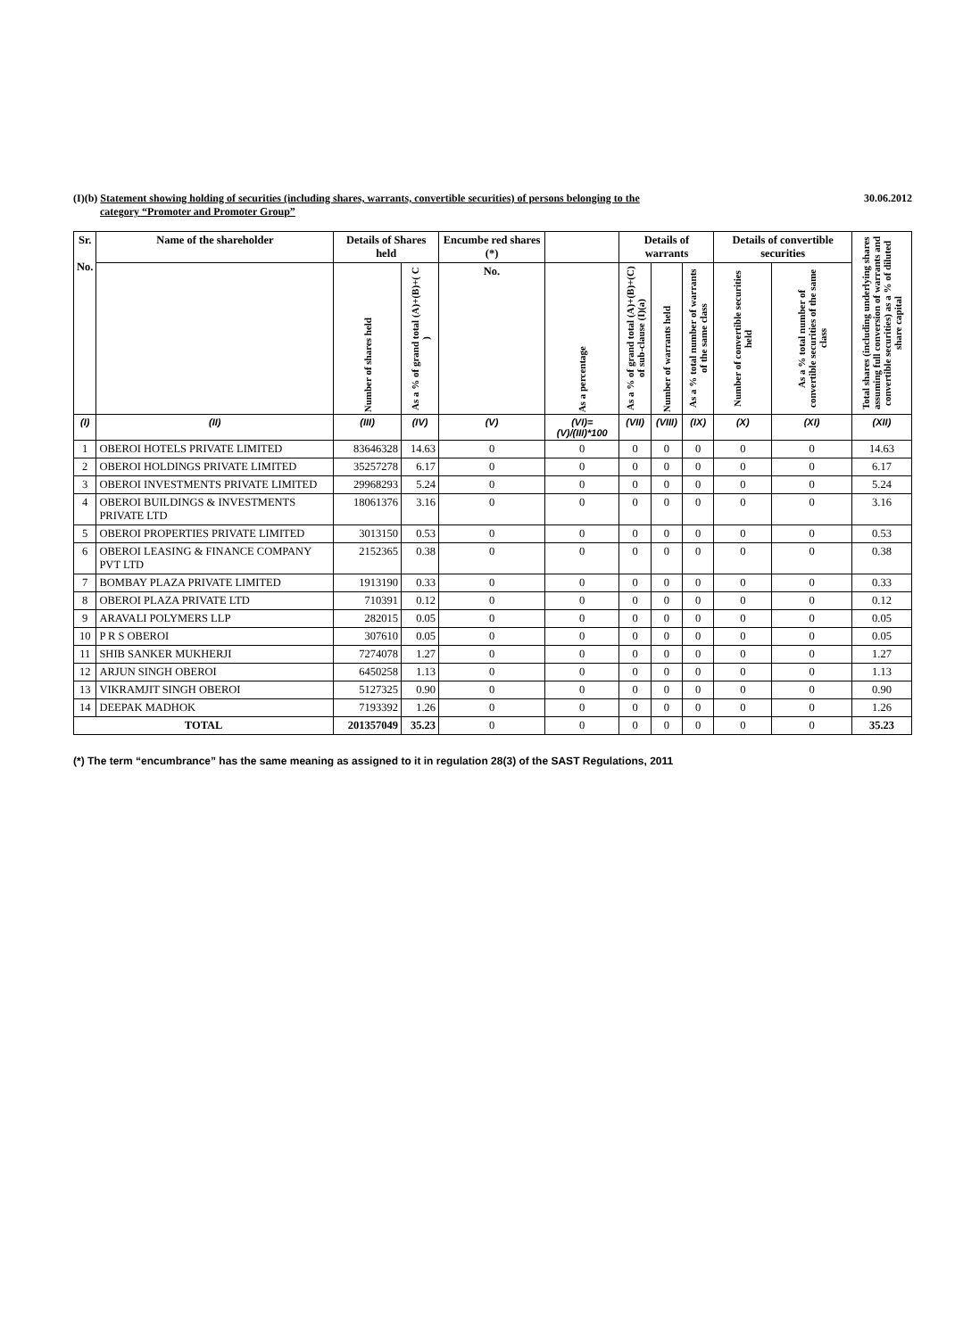(I)(b) Statement showing holding of securities (including shares, warrants, convertible securities) of persons belonging to the
category “Promoter and Promoter Group”
30.06.2012
| Sr. No. | Name of the shareholder | Details of Shares held | | Encumbe red shares (*) | | Details of warrants | | | Details of convertible securities | | Total shares (including underlying shares assuming full conversion of warrants and convertible securities) as a % of diluted share capital |
| --- | --- | --- | --- | --- | --- | --- | --- | --- | --- | --- | --- |
| | | Number of shares held | As a % of grand total (A)+(B)+( C ) | No. | As a percentage | As a % of grand total (A)+(B)+(C) of sub-clause (I)(a) | Number of warrants held | As a % total number of warrants of the same class | Number of convertible securities held | As a % total number of convertible securities of the same class | |
| (I) | (II) | (III) | (IV) | (V) | (VI)=(V)/(III)*100 | (VII) | (VIII) | (IX) | (X) | (XI) | (XII) |
| 1 | OBEROI HOTELS PRIVATE LIMITED | 83646328 | 14.63 | 0 | 0 | 0 | 0 | 0 | 0 | 0 | 14.63 |
| 2 | OBEROI HOLDINGS PRIVATE LIMITED | 35257278 | 6.17 | 0 | 0 | 0 | 0 | 0 | 0 | 0 | 6.17 |
| 3 | OBEROI INVESTMENTS PRIVATE LIMITED | 29968293 | 5.24 | 0 | 0 | 0 | 0 | 0 | 0 | 0 | 5.24 |
| 4 | OBEROI BUILDINGS & INVESTMENTS PRIVATE LTD | 18061376 | 3.16 | 0 | 0 | 0 | 0 | 0 | 0 | 0 | 3.16 |
| 5 | OBEROI PROPERTIES PRIVATE LIMITED | 3013150 | 0.53 | 0 | 0 | 0 | 0 | 0 | 0 | 0 | 0.53 |
| 6 | OBEROI LEASING & FINANCE COMPANY PVT LTD | 2152365 | 0.38 | 0 | 0 | 0 | 0 | 0 | 0 | 0 | 0.38 |
| 7 | BOMBAY PLAZA PRIVATE LIMITED | 1913190 | 0.33 | 0 | 0 | 0 | 0 | 0 | 0 | 0 | 0.33 |
| 8 | OBEROI PLAZA PRIVATE LTD | 710391 | 0.12 | 0 | 0 | 0 | 0 | 0 | 0 | 0 | 0.12 |
| 9 | ARAVALI POLYMERS LLP | 282015 | 0.05 | 0 | 0 | 0 | 0 | 0 | 0 | 0 | 0.05 |
| 10 | P R S OBEROI | 307610 | 0.05 | 0 | 0 | 0 | 0 | 0 | 0 | 0 | 0.05 |
| 11 | SHIB SANKER MUKHERJI | 7274078 | 1.27 | 0 | 0 | 0 | 0 | 0 | 0 | 0 | 1.27 |
| 12 | ARJUN SINGH OBEROI | 6450258 | 1.13 | 0 | 0 | 0 | 0 | 0 | 0 | 0 | 1.13 |
| 13 | VIKRAMJIT SINGH OBEROI | 5127325 | 0.90 | 0 | 0 | 0 | 0 | 0 | 0 | 0 | 0.90 |
| 14 | DEEPAK MADHOK | 7193392 | 1.26 | 0 | 0 | 0 | 0 | 0 | 0 | 0 | 1.26 |
| TOTAL | | 201357049 | 35.23 | 0 | 0 | 0 | 0 | 0 | 0 | 0 | 35.23 |
(*) The term “encumbrance” has the same meaning as assigned to it in regulation 28(3) of the SAST Regulations, 2011